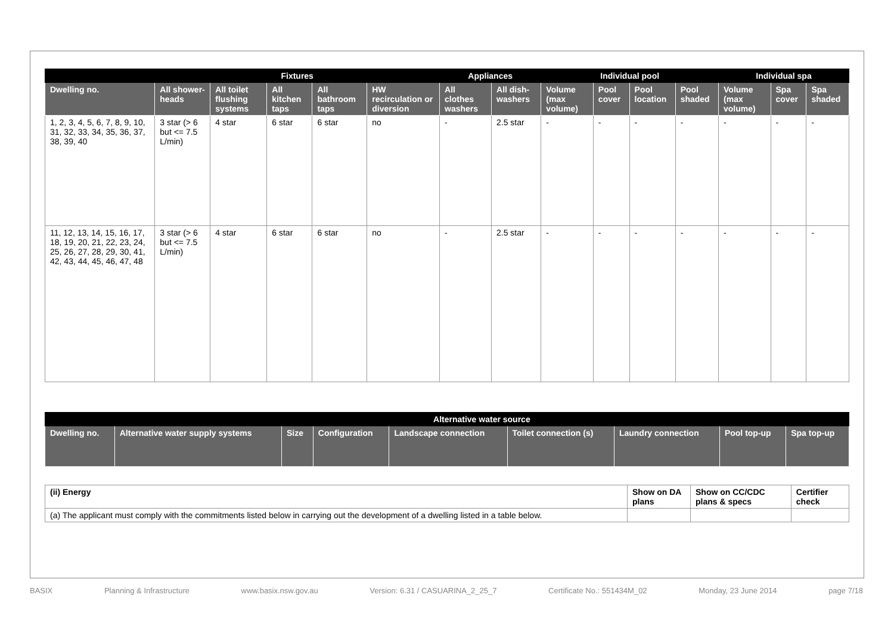| | Fixtures | | | | | Appliances | | Individual pool | | | | Individual spa | | |
| --- | --- | --- | --- | --- | --- | --- | --- | --- | --- | --- | --- | --- | --- | --- |
| Dwelling no. | All shower-heads | All toilet flushing systems | All kitchen taps | All bathroom taps | HW recirculation or diversion | All clothes washers | All dish-washers | Volume (max volume) | Pool cover | Pool location | Pool shaded | Volume (max volume) | Spa cover | Spa shaded |
| 1, 2, 3, 4, 5, 6, 7, 8, 9, 10, 31, 32, 33, 34, 35, 36, 37, 38, 39, 40 | 3 star (> 6 but <= 7.5 L/min) | 4 star | 6 star | 6 star | no | - | 2.5 star | - | - | - | - | - | - | - |
| 11, 12, 13, 14, 15, 16, 17, 18, 19, 20, 21, 22, 23, 24, 25, 26, 27, 28, 29, 30, 41, 42, 43, 44, 45, 46, 47, 48 | 3 star (> 6 but <= 7.5 L/min) | 4 star | 6 star | 6 star | no | - | 2.5 star | - | - | - | - | - | - | - |
| | Alternative water source | | | | | | | |
| --- | --- | --- | --- | --- | --- | --- | --- | --- |
| Dwelling no. | Alternative water supply systems | Size | Configuration | Landscape connection | Toilet connection (s) | Laundry connection | Pool top-up | Spa top-up |
| (ii) Energy | Show on DA plans | Show on CC/CDC plans & specs | Certifier check |
| --- | --- | --- | --- |
| (a) The applicant must comply with the commitments listed below in carrying out the development of a dwelling listed in a table below. | | | |
BASIX Planning & Infrastructure www.basix.nsw.gov.au Version: 6.31 / CASUARINA_2_25_7 Certificate No.: 551434M_02 Monday, 23 June 2014 page 7/18